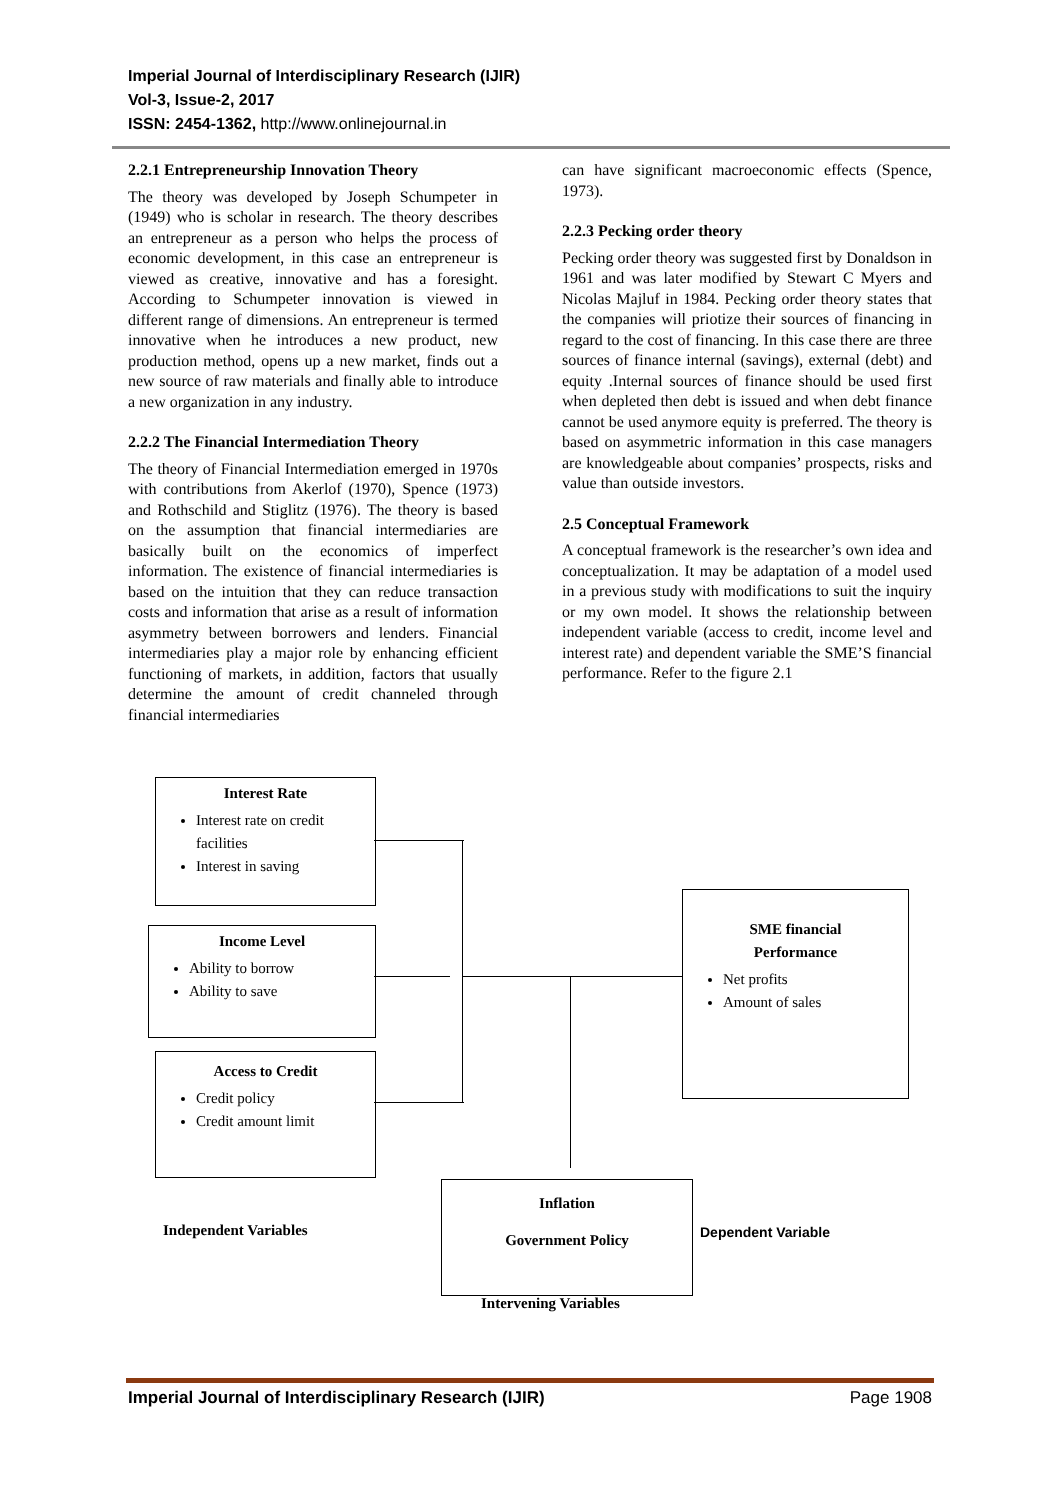Imperial Journal of Interdisciplinary Research (IJIR)
Vol-3, Issue-2, 2017
ISSN: 2454-1362, http://www.onlinejournal.in
2.2.1 Entrepreneurship Innovation Theory
The theory was developed by Joseph Schumpeter in (1949) who is scholar in research. The theory describes an entrepreneur as a person who helps the process of economic development, in this case an entrepreneur is viewed as creative, innovative and has a foresight. According to Schumpeter innovation is viewed in different range of dimensions. An entrepreneur is termed innovative when he introduces a new product, new production method, opens up a new market, finds out a new source of raw materials and finally able to introduce a new organization in any industry.
2.2.2 The Financial Intermediation Theory
The theory of Financial Intermediation emerged in 1970s with contributions from Akerlof (1970), Spence (1973) and Rothschild and Stiglitz (1976). The theory is based on the assumption that financial intermediaries are basically built on the economics of imperfect information. The existence of financial intermediaries is based on the intuition that they can reduce transaction costs and information that arise as a result of information asymmetry between borrowers and lenders. Financial intermediaries play a major role by enhancing efficient functioning of markets, in addition, factors that usually determine the amount of credit channeled through financial intermediaries
can have significant macroeconomic effects (Spence, 1973).
2.2.3 Pecking order theory
Pecking order theory was suggested first by Donaldson in 1961 and was later modified by Stewart C Myers and Nicolas Majluf in 1984. Pecking order theory states that the companies will priotize their sources of financing in regard to the cost of financing. In this case there are three sources of finance internal (savings), external (debt) and equity .Internal sources of finance should be used first when depleted then debt is issued and when debt finance cannot be used anymore equity is preferred. The theory is based on asymmetric information in this case managers are knowledgeable about companies’ prospects, risks and value than outside investors.
2.5 Conceptual Framework
A conceptual framework is the researcher’s own idea and conceptualization. It may be adaptation of a model used in a previous study with modifications to suit the inquiry or my own model. It shows the relationship between independent variable (access to credit, income level and interest rate) and dependent variable the SME’S financial performance. Refer to the figure 2.1
Interest Rate
Interest rate on credit facilities
Interest in saving
Income Level
Ability to borrow
Ability to save
Access to Credit
Credit policy
Credit amount limit
SME financial
Performance
Net profits
Amount of sales
Inflation
Government Policy
Independent Variables Dependent Variable
Intervening Variables
Imperial Journal of Interdisciplinary Research (IJIR) Page 1908